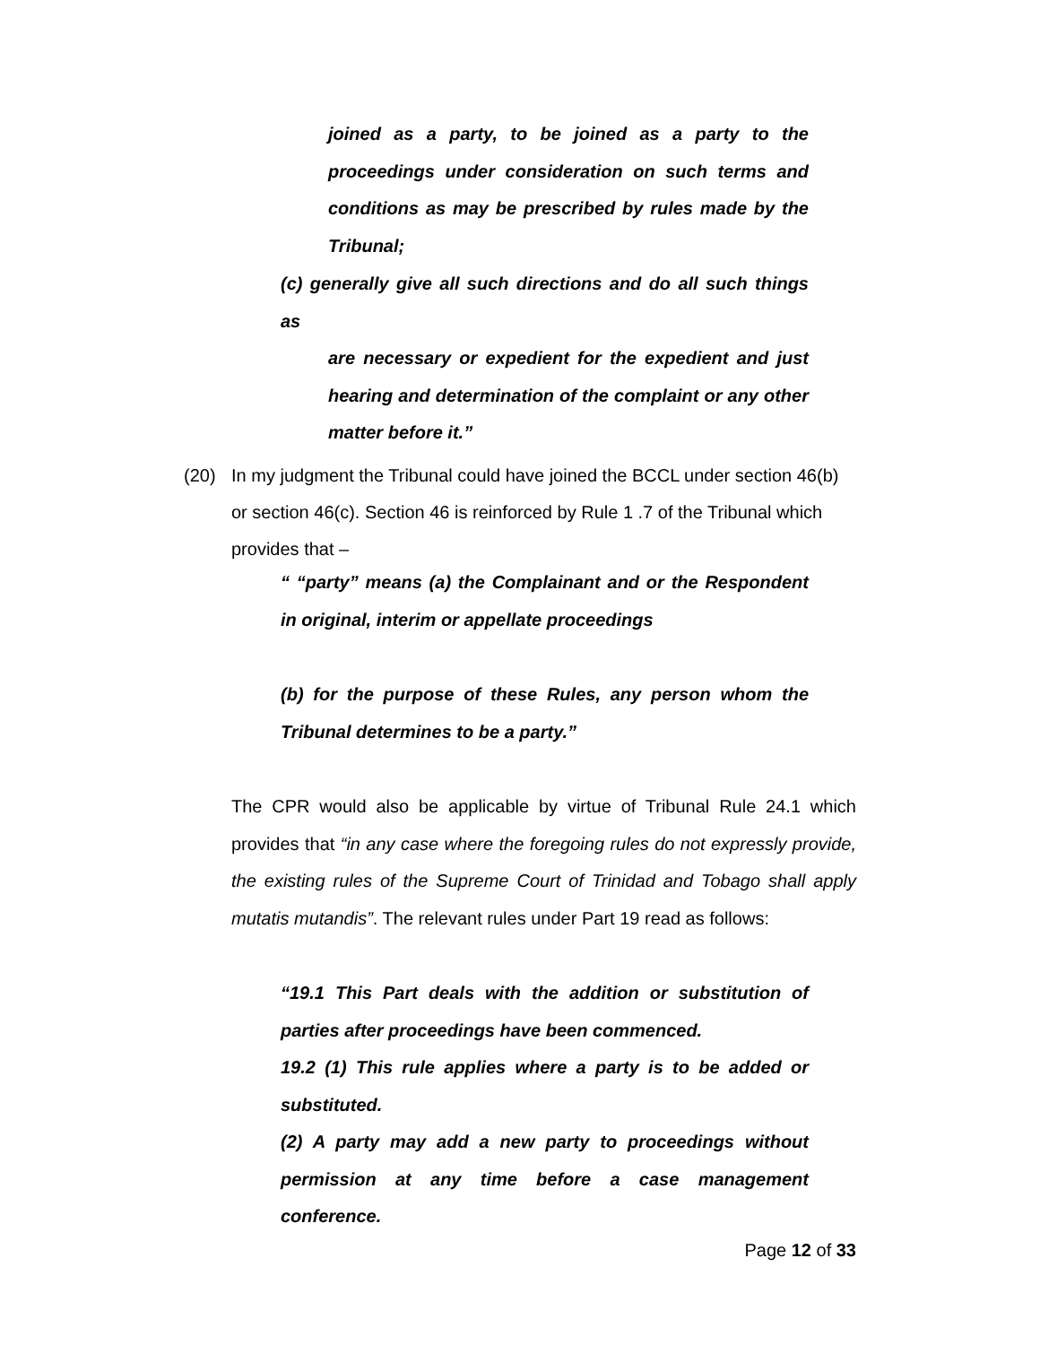joined as a party, to be joined as a party to the proceedings under consideration on such terms and conditions as may be prescribed by rules made by the Tribunal;
(c) generally give all such directions and do all such things as
are necessary or expedient for the expedient and just hearing and determination of the complaint or any other matter before it.”
(20) In my judgment the Tribunal could have joined the BCCL under section 46(b) or section 46(c). Section 46 is reinforced by Rule 1 .7 of the Tribunal which provides that –
“ “party” means (a) the Complainant and or the Respondent in original, interim or appellate proceedings
(b) for the purpose of these Rules, any person whom the Tribunal determines to be a party.”
The CPR would also be applicable by virtue of Tribunal Rule 24.1 which provides that “in any case where the foregoing rules do not expressly provide, the existing rules of the Supreme Court of Trinidad and Tobago shall apply mutatis mutandis”. The relevant rules under Part 19 read as follows:
“19.1 This Part deals with the addition or substitution of parties after proceedings have been commenced.
19.2 (1) This rule applies where a party is to be added or substituted.
(2) A party may add a new party to proceedings without permission at any time before a case management conference.
Page 12 of 33